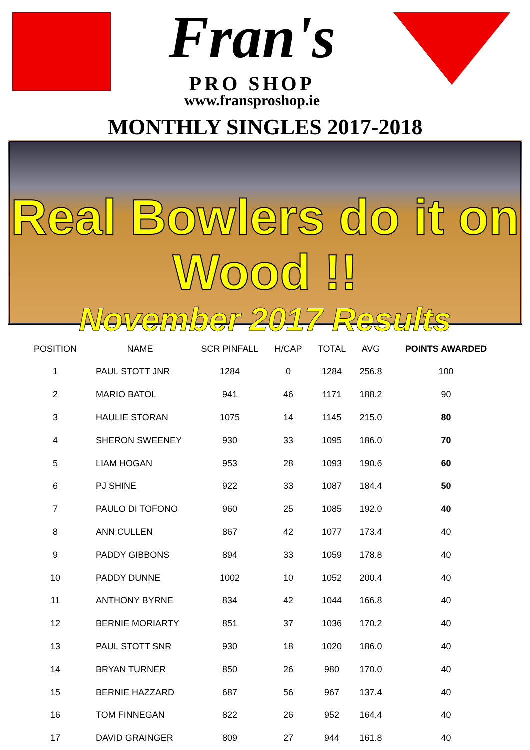Fran's
PRO SHOP
www.fransproshop.ie
MONTHLY SINGLES 2017-2018
Real Bowlers do it on Wood !!
November 2017 Results
| POSITION | NAME | SCR PINFALL | H/CAP | TOTAL | AVG | POINTS AWARDED |
| --- | --- | --- | --- | --- | --- | --- |
| 1 | PAUL STOTT JNR | 1284 | 0 | 1284 | 256.8 | 100 |
| 2 | MARIO BATOL | 941 | 46 | 1171 | 188.2 | 90 |
| 3 | HAULIE STORAN | 1075 | 14 | 1145 | 215.0 | 80 |
| 4 | SHERON SWEENEY | 930 | 33 | 1095 | 186.0 | 70 |
| 5 | LIAM HOGAN | 953 | 28 | 1093 | 190.6 | 60 |
| 6 | PJ SHINE | 922 | 33 | 1087 | 184.4 | 50 |
| 7 | PAULO DI TOFONO | 960 | 25 | 1085 | 192.0 | 40 |
| 8 | ANN CULLEN | 867 | 42 | 1077 | 173.4 | 40 |
| 9 | PADDY GIBBONS | 894 | 33 | 1059 | 178.8 | 40 |
| 10 | PADDY DUNNE | 1002 | 10 | 1052 | 200.4 | 40 |
| 11 | ANTHONY BYRNE | 834 | 42 | 1044 | 166.8 | 40 |
| 12 | BERNIE MORIARTY | 851 | 37 | 1036 | 170.2 | 40 |
| 13 | PAUL STOTT SNR | 930 | 18 | 1020 | 186.0 | 40 |
| 14 | BRYAN TURNER | 850 | 26 | 980 | 170.0 | 40 |
| 15 | BERNIE HAZZARD | 687 | 56 | 967 | 137.4 | 40 |
| 16 | TOM FINNEGAN | 822 | 26 | 952 | 164.4 | 40 |
| 17 | DAVID GRAINGER | 809 | 27 | 944 | 161.8 | 40 |